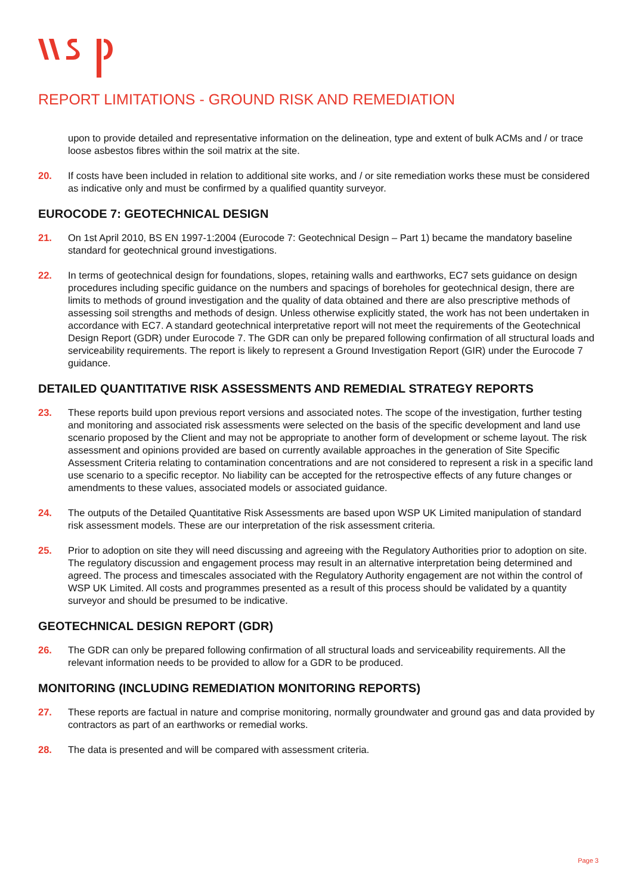REPORT LIMITATIONS - GROUND RISK AND REMEDIATION
upon to provide detailed and representative information on the delineation, type and extent of bulk ACMs and / or trace loose asbestos fibres within the soil matrix at the site.
20. If costs have been included in relation to additional site works, and / or site remediation works these must be considered as indicative only and must be confirmed by a qualified quantity surveyor.
EUROCODE 7: GEOTECHNICAL DESIGN
21. On 1st April 2010, BS EN 1997-1:2004 (Eurocode 7: Geotechnical Design – Part 1) became the mandatory baseline standard for geotechnical ground investigations.
22. In terms of geotechnical design for foundations, slopes, retaining walls and earthworks, EC7 sets guidance on design procedures including specific guidance on the numbers and spacings of boreholes for geotechnical design, there are limits to methods of ground investigation and the quality of data obtained and there are also prescriptive methods of assessing soil strengths and methods of design. Unless otherwise explicitly stated, the work has not been undertaken in accordance with EC7. A standard geotechnical interpretative report will not meet the requirements of the Geotechnical Design Report (GDR) under Eurocode 7. The GDR can only be prepared following confirmation of all structural loads and serviceability requirements. The report is likely to represent a Ground Investigation Report (GIR) under the Eurocode 7 guidance.
DETAILED QUANTITATIVE RISK ASSESSMENTS AND REMEDIAL STRATEGY REPORTS
23. These reports build upon previous report versions and associated notes. The scope of the investigation, further testing and monitoring and associated risk assessments were selected on the basis of the specific development and land use scenario proposed by the Client and may not be appropriate to another form of development or scheme layout. The risk assessment and opinions provided are based on currently available approaches in the generation of Site Specific Assessment Criteria relating to contamination concentrations and are not considered to represent a risk in a specific land use scenario to a specific receptor. No liability can be accepted for the retrospective effects of any future changes or amendments to these values, associated models or associated guidance.
24. The outputs of the Detailed Quantitative Risk Assessments are based upon WSP UK Limited manipulation of standard risk assessment models. These are our interpretation of the risk assessment criteria.
25. Prior to adoption on site they will need discussing and agreeing with the Regulatory Authorities prior to adoption on site. The regulatory discussion and engagement process may result in an alternative interpretation being determined and agreed. The process and timescales associated with the Regulatory Authority engagement are not within the control of WSP UK Limited. All costs and programmes presented as a result of this process should be validated by a quantity surveyor and should be presumed to be indicative.
GEOTECHNICAL DESIGN REPORT (GDR)
26. The GDR can only be prepared following confirmation of all structural loads and serviceability requirements. All the relevant information needs to be provided to allow for a GDR to be produced.
MONITORING (INCLUDING REMEDIATION MONITORING REPORTS)
27. These reports are factual in nature and comprise monitoring, normally groundwater and ground gas and data provided by contractors as part of an earthworks or remedial works.
28. The data is presented and will be compared with assessment criteria.
Page 3